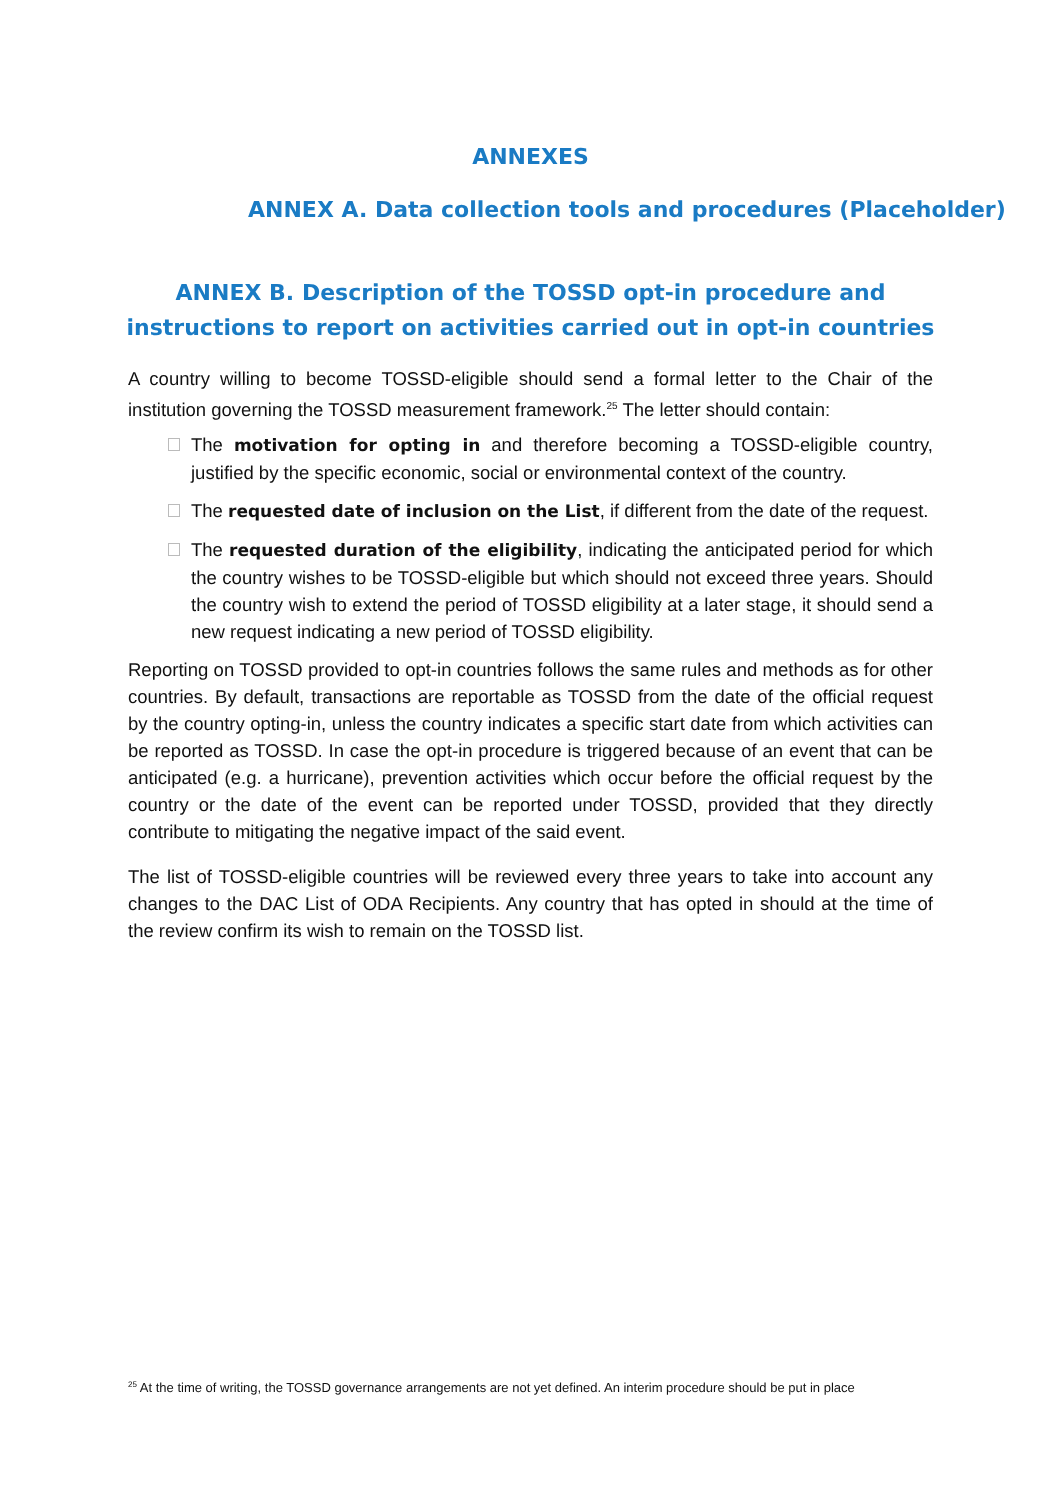ANNEXES
ANNEX A. Data collection tools and procedures (Placeholder)
ANNEX B. Description of the TOSSD opt-in procedure and
instructions to report on activities carried out in opt-in countries
A country willing to become TOSSD-eligible should send a formal letter to the Chair of the institution governing the TOSSD measurement framework.<sup>25</sup> The letter should contain:
The motivation for opting in and therefore becoming a TOSSD-eligible country, justified by the specific economic, social or environmental context of the country.
The requested date of inclusion on the List, if different from the date of the request.
The requested duration of the eligibility, indicating the anticipated period for which the country wishes to be TOSSD-eligible but which should not exceed three years. Should the country wish to extend the period of TOSSD eligibility at a later stage, it should send a new request indicating a new period of TOSSD eligibility.
Reporting on TOSSD provided to opt-in countries follows the same rules and methods as for other countries. By default, transactions are reportable as TOSSD from the date of the official request by the country opting-in, unless the country indicates a specific start date from which activities can be reported as TOSSD. In case the opt-in procedure is triggered because of an event that can be anticipated (e.g. a hurricane), prevention activities which occur before the official request by the country or the date of the event can be reported under TOSSD, provided that they directly contribute to mitigating the negative impact of the said event.
The list of TOSSD-eligible countries will be reviewed every three years to take into account any changes to the DAC List of ODA Recipients. Any country that has opted in should at the time of the review confirm its wish to remain on the TOSSD list.
<sup>25</sup> At the time of writing, the TOSSD governance arrangements are not yet defined. An interim procedure should be put in place